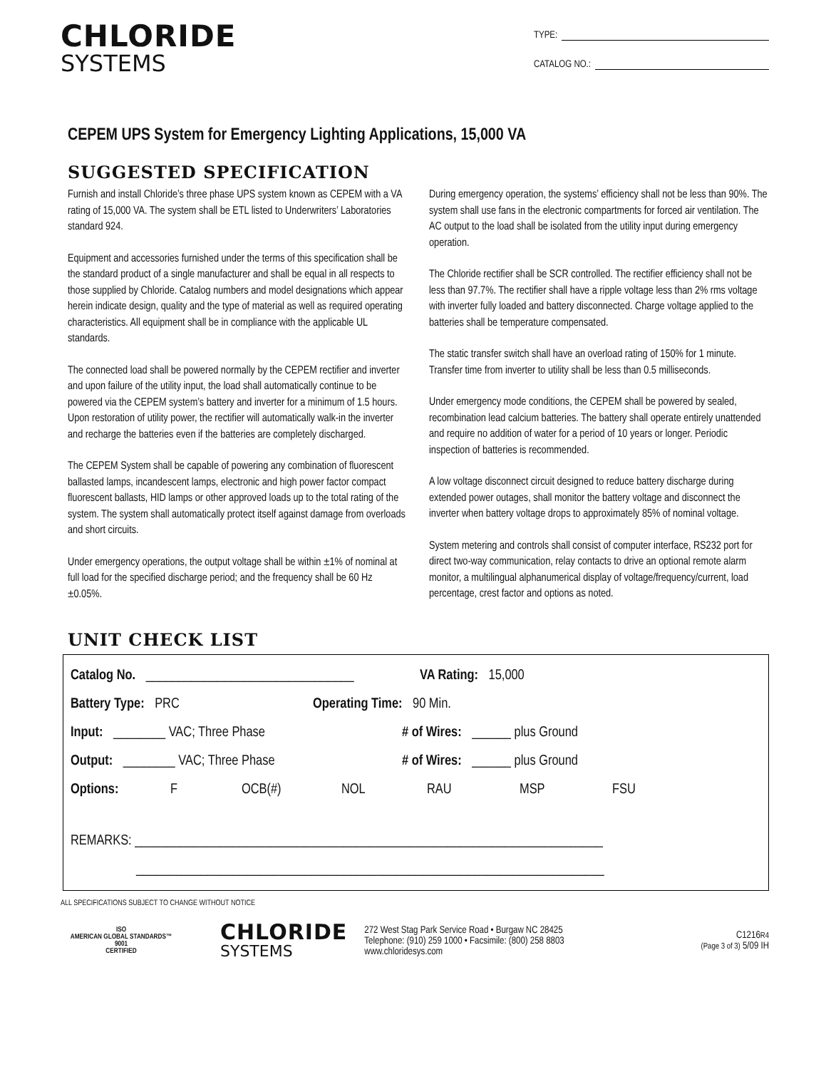CHLORIDE
SYSTEMS
TYPE:
CATALOG NO.:
CEPEM UPS System for Emergency Lighting Applications, 15,000 VA
SUGGESTED SPECIFICATION
Furnish and install Chloride’s three phase UPS system known as CEPEM with a VA rating of 15,000 VA. The system shall be ETL listed to Underwriters’ Laboratories standard 924.
Equipment and accessories furnished under the terms of this specification shall be the standard product of a single manufacturer and shall be equal in all respects to those supplied by Chloride. Catalog numbers and model designations which appear herein indicate design, quality and the type of material as well as required operating characteristics. All equipment shall be in compliance with the applicable UL standards.
The connected load shall be powered normally by the CEPEM rectifier and inverter and upon failure of the utility input, the load shall automatically continue to be powered via the CEPEM system’s battery and inverter for a minimum of 1.5 hours. Upon restoration of utility power, the rectifier will automatically walk-in the inverter and recharge the batteries even if the batteries are completely discharged.
The CEPEM System shall be capable of powering any combination of fluorescent ballasted lamps, incandescent lamps, electronic and high power factor compact fluorescent ballasts, HID lamps or other approved loads up to the total rating of the system. The system shall automatically protect itself against damage from overloads and short circuits.
Under emergency operations, the output voltage shall be within ±1% of nominal at full load for the specified discharge period; and the frequency shall be 60 Hz ±0.05%.
During emergency operation, the systems’ efficiency shall not be less than 90%. The system shall use fans in the electronic compartments for forced air ventilation. The AC output to the load shall be isolated from the utility input during emergency operation.
The Chloride rectifier shall be SCR controlled. The rectifier efficiency shall not be less than 97.7%. The rectifier shall have a ripple voltage less than 2% rms voltage with inverter fully loaded and battery disconnected. Charge voltage applied to the batteries shall be temperature compensated.
The static transfer switch shall have an overload rating of 150% for 1 minute. Transfer time from inverter to utility shall be less than 0.5 milliseconds.
Under emergency mode conditions, the CEPEM shall be powered by sealed, recombination lead calcium batteries. The battery shall operate entirely unattended and require no addition of water for a period of 10 years or longer. Periodic inspection of batteries is recommended.
A low voltage disconnect circuit designed to reduce battery discharge during extended power outages, shall monitor the battery voltage and disconnect the inverter when battery voltage drops to approximately 85% of nominal voltage.
System metering and controls shall consist of computer interface, RS232 port for direct two-way communication, relay contacts to drive an optional remote alarm monitor, a multilingual alphanumerical display of voltage/frequency/current, load percentage, crest factor and options as noted.
UNIT CHECK LIST
Catalog No. ________________________________ VA Rating: 15,000
Battery Type: PRC Operating Time: 90 Min.
Input: ________ VAC; Three Phase # of Wires: ______ plus Ground
Output: ________ VAC; Three Phase # of Wires: ______ plus Ground
Options: F OCB(#) NOL RAU MSP FSU
REMARKS: ________________________________________________________________________
________________________________________________________________________
ALL SPECIFICATIONS SUBJECT TO CHANGE WITHOUT NOTICE
ISO
AMERICAN GLOBAL STANDARDS™
9001
CERTIFIED
CHLORIDE
SYSTEMS
272 West Stag Park Service Road • Burgaw NC 28425
Telephone: (910) 259 1000 • Facsimile: (800) 258 8803
www.chloridesys.com
C1216R4
(Page 3 of 3) 5/09 IH